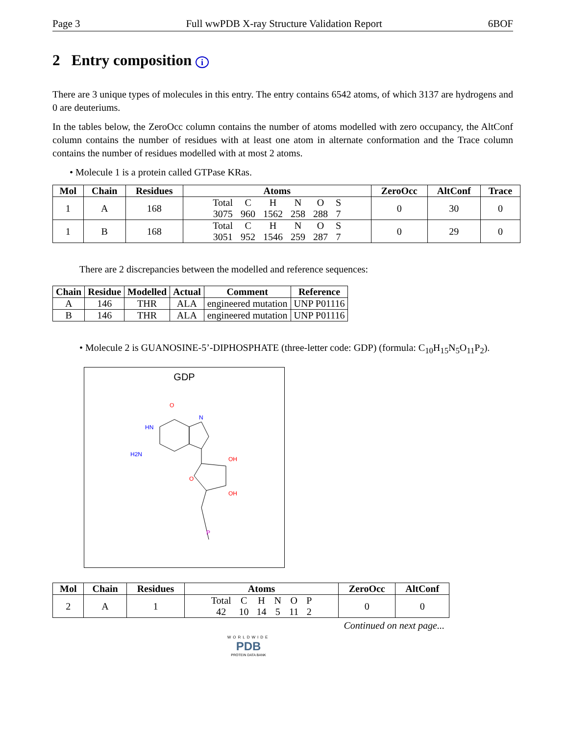Page 3 Full wwPDB X-ray Structure Validation Report 6BOF
2 Entry composition i
There are 3 unique types of molecules in this entry. The entry contains 6542 atoms, of which 3137 are hydrogens and 0 are deuteriums.
In the tables below, the ZeroOcc column contains the number of atoms modelled with zero occupancy, the AltConf column contains the number of residues with at least one atom in alternate conformation and the Trace column contains the number of residues modelled with at most 2 atoms.
• Molecule 1 is a protein called GTPase KRas.
| Mol | Chain | Residues | Atoms | ZeroOcc | AltConf | Trace |
| --- | --- | --- | --- | --- | --- | --- |
| 1 | A | 168 | / Total / C / H / N / O / S / / 3075 / 960 / 1562 / 258 / 288 / 7 / | 0 | 30 | 0 |
| 1 | B | 168 | / Total / C / H / N / O / S / / 3051 / 952 / 1546 / 259 / 287 / 7 / | 0 | 29 | 0 |
There are 2 discrepancies between the modelled and reference sequences:
| Chain | Residue | Modelled | Actual | Comment | Reference |
| --- | --- | --- | --- | --- | --- |
| A | 146 | THR | ALA | engineered mutation | UNP P01116 |
| B | 146 | THR | ALA | engineered mutation | UNP P01116 |
• Molecule 2 is GUANOSINE-5’-DIPHOSPHATE (three-letter code: GDP) (formula: C<sub>10</sub>H<sub>15</sub>N<sub>5</sub>O<sub>11</sub>P<sub>2</sub>).
GDP
O
HN
N
H2N
O
OH
OH
P
| Mol | Chain | Residues | Atoms | ZeroOcc | AltConf |
| --- | --- | --- | --- | --- | --- |
| 2 | A | 1 | / Total / C / H / N / O / P / / 42 / 10 / 14 / 5 / 11 / 2 / | 0 | 0 |
Continued on next page...
WORLDWIDE
PDB
PROTEIN DATA BANK